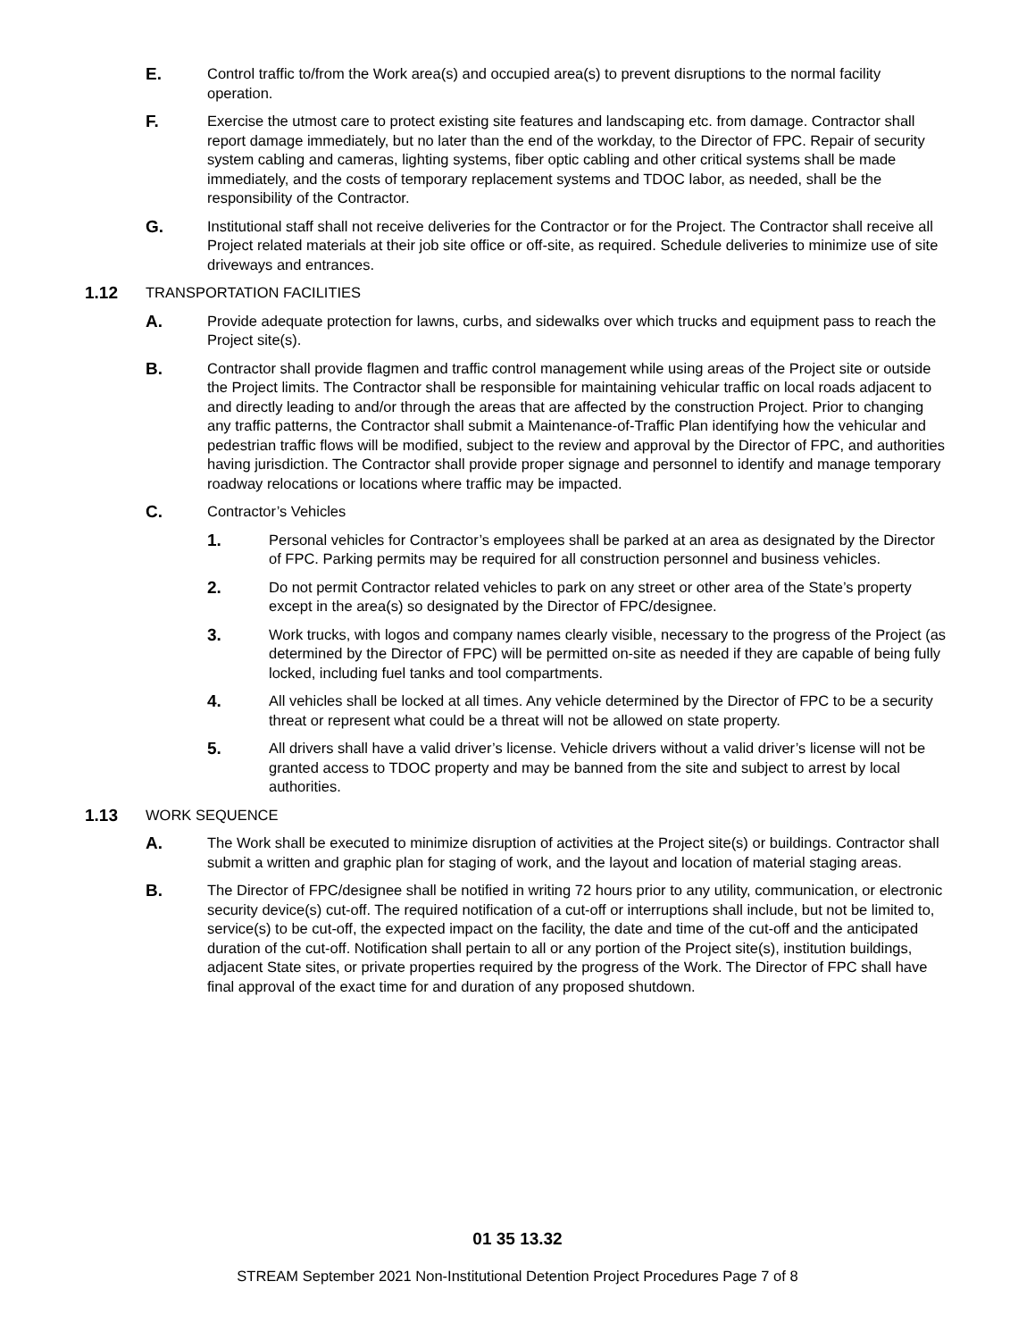E. Control traffic to/from the Work area(s) and occupied area(s) to prevent disruptions to the normal facility operation.
F. Exercise the utmost care to protect existing site features and landscaping etc. from damage. Contractor shall report damage immediately, but no later than the end of the workday, to the Director of FPC. Repair of security system cabling and cameras, lighting systems, fiber optic cabling and other critical systems shall be made immediately, and the costs of temporary replacement systems and TDOC labor, as needed, shall be the responsibility of the Contractor.
G. Institutional staff shall not receive deliveries for the Contractor or for the Project. The Contractor shall receive all Project related materials at their job site office or off-site, as required. Schedule deliveries to minimize use of site driveways and entrances.
1.12 TRANSPORTATION FACILITIES
A. Provide adequate protection for lawns, curbs, and sidewalks over which trucks and equipment pass to reach the Project site(s).
B. Contractor shall provide flagmen and traffic control management while using areas of the Project site or outside the Project limits. The Contractor shall be responsible for maintaining vehicular traffic on local roads adjacent to and directly leading to and/or through the areas that are affected by the construction Project. Prior to changing any traffic patterns, the Contractor shall submit a Maintenance-of-Traffic Plan identifying how the vehicular and pedestrian traffic flows will be modified, subject to the review and approval by the Director of FPC, and authorities having jurisdiction. The Contractor shall provide proper signage and personnel to identify and manage temporary roadway relocations or locations where traffic may be impacted.
C. Contractor’s Vehicles
1. Personal vehicles for Contractor’s employees shall be parked at an area as designated by the Director of FPC. Parking permits may be required for all construction personnel and business vehicles.
2. Do not permit Contractor related vehicles to park on any street or other area of the State’s property except in the area(s) so designated by the Director of FPC/designee.
3. Work trucks, with logos and company names clearly visible, necessary to the progress of the Project (as determined by the Director of FPC) will be permitted on-site as needed if they are capable of being fully locked, including fuel tanks and tool compartments.
4. All vehicles shall be locked at all times. Any vehicle determined by the Director of FPC to be a security threat or represent what could be a threat will not be allowed on state property.
5. All drivers shall have a valid driver’s license. Vehicle drivers without a valid driver’s license will not be granted access to TDOC property and may be banned from the site and subject to arrest by local authorities.
1.13 WORK SEQUENCE
A. The Work shall be executed to minimize disruption of activities at the Project site(s) or buildings. Contractor shall submit a written and graphic plan for staging of work, and the layout and location of material staging areas.
B. The Director of FPC/designee shall be notified in writing 72 hours prior to any utility, communication, or electronic security device(s) cut-off. The required notification of a cut-off or interruptions shall include, but not be limited to, service(s) to be cut-off, the expected impact on the facility, the date and time of the cut-off and the anticipated duration of the cut-off. Notification shall pertain to all or any portion of the Project site(s), institution buildings, adjacent State sites, or private properties required by the progress of the Work. The Director of FPC shall have final approval of the exact time for and duration of any proposed shutdown.
01 35 13.32
STREAM September 2021 Non-Institutional Detention Project Procedures Page 7 of 8